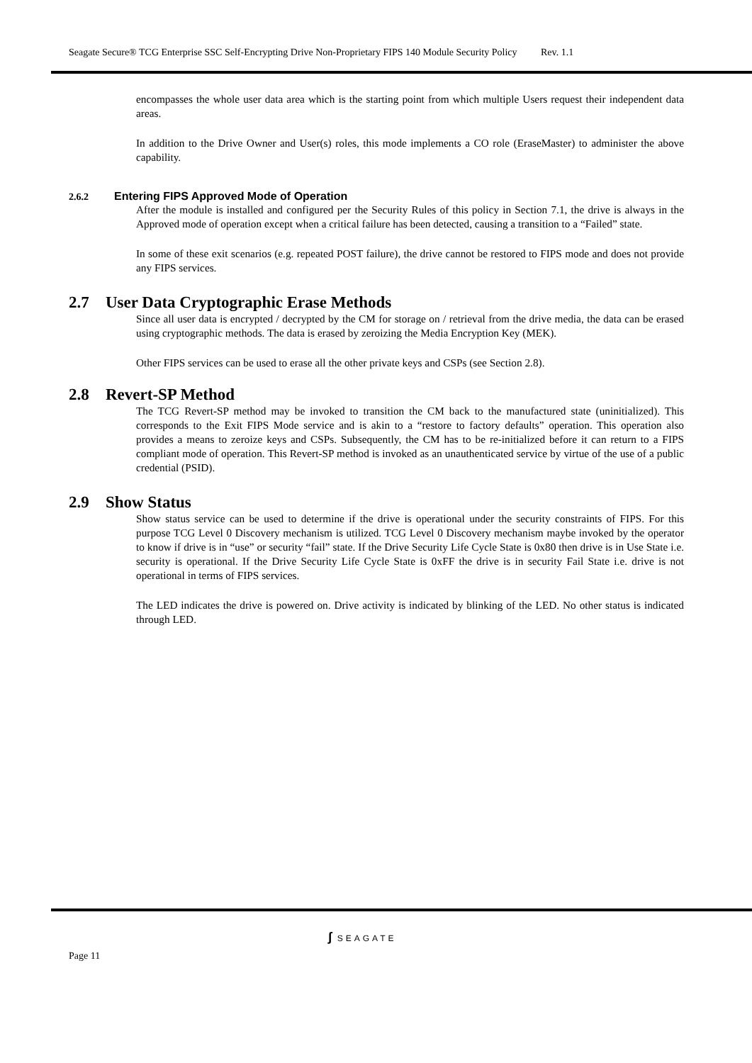Seagate Secure® TCG Enterprise SSC Self-Encrypting Drive Non-Proprietary FIPS 140 Module Security Policy Rev. 1.1
encompasses the whole user data area which is the starting point from which multiple Users request their independent data areas.
In addition to the Drive Owner and User(s) roles, this mode implements a CO role (EraseMaster) to administer the above capability.
2.6.2 Entering FIPS Approved Mode of Operation
After the module is installed and configured per the Security Rules of this policy in Section 7.1, the drive is always in the Approved mode of operation except when a critical failure has been detected, causing a transition to a “Failed” state.
In some of these exit scenarios (e.g. repeated POST failure), the drive cannot be restored to FIPS mode and does not provide any FIPS services.
2.7 User Data Cryptographic Erase Methods
Since all user data is encrypted / decrypted by the CM for storage on / retrieval from the drive media, the data can be erased using cryptographic methods. The data is erased by zeroizing the Media Encryption Key (MEK).
Other FIPS services can be used to erase all the other private keys and CSPs (see Section 2.8).
2.8 Revert-SP Method
The TCG Revert-SP method may be invoked to transition the CM back to the manufactured state (uninitialized). This corresponds to the Exit FIPS Mode service and is akin to a “restore to factory defaults” operation. This operation also provides a means to zeroize keys and CSPs. Subsequently, the CM has to be re-initialized before it can return to a FIPS compliant mode of operation. This Revert-SP method is invoked as an unauthenticated service by virtue of the use of a public credential (PSID).
2.9 Show Status
Show status service can be used to determine if the drive is operational under the security constraints of FIPS. For this purpose TCG Level 0 Discovery mechanism is utilized. TCG Level 0 Discovery mechanism maybe invoked by the operator to know if drive is in “use” or security “fail” state. If the Drive Security Life Cycle State is 0x80 then drive is in Use State i.e. security is operational. If the Drive Security Life Cycle State is 0xFF the drive is in security Fail State i.e. drive is not operational in terms of FIPS services.
The LED indicates the drive is powered on. Drive activity is indicated by blinking of the LED. No other status is indicated through LED.
ʃ SEAGATE
Page 11